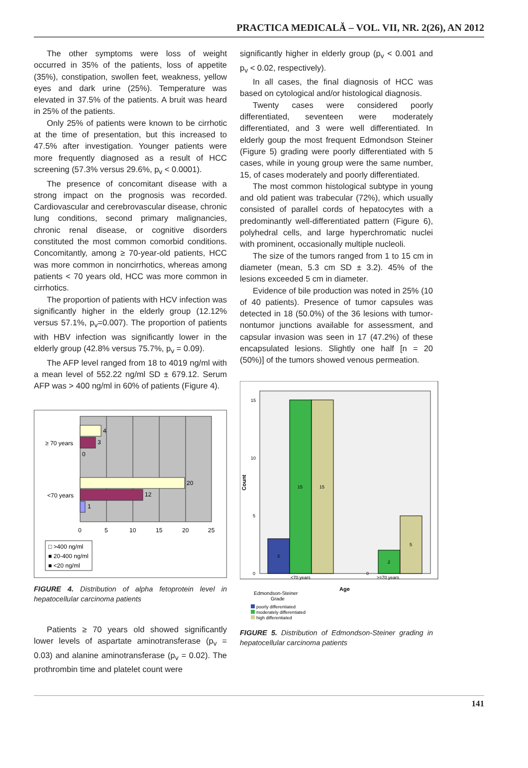PRACTICA MEDICALĂ – VOL. VII, NR. 2(26), AN 2012
The other symptoms were loss of weight occurred in 35% of the patients, loss of appetite (35%), constipation, swollen feet, weakness, yellow eyes and dark urine (25%). Temperature was elevated in 37.5% of the patients. A bruit was heard in 25% of the patients.
Only 25% of patients were known to be cirrhotic at the time of presentation, but this increased to 47.5% after investigation. Younger patients were more frequently diagnosed as a result of HCC screening (57.3% versus 29.6%, p<sub>v</sub> < 0.0001).
The presence of concomitant disease with a strong impact on the prognosis was recorded. Cardiovascular and cerebrovascular disease, chronic lung conditions, second primary malignancies, chronic renal disease, or cognitive disorders constituted the most common comorbid conditions. Concomitantly, among ≥ 70-year-old patients, HCC was more common in noncirrhotics, whereas among patients < 70 years old, HCC was more common in cirrhotics.
The proportion of patients with HCV infection was significantly higher in the elderly group (12.12% versus 57.1%, p<sub>v</sub>=0.007). The proportion of patients with HBV infection was significantly lower in the elderly group (42.8% versus 75.7%, p<sub>v</sub> = 0.09).
The AFP level ranged from 18 to 4019 ng/ml with a mean level of 552.22 ng/ml SD ± 679.12. Serum AFP was > 400 ng/ml in 60% of patients (Figure 4).
4
3
0
20
12
1
≥ 70 years
<70 years
0
5
10
15
20
25
□ >400 ng/ml
■ 20-400 ng/ml
■ <20 ng/ml
FIGURE 4. Distribution of alpha fetoprotein level in hepatocellular carcinoma patients
Patients ≥ 70 years old showed significantly lower levels of aspartate aminotransferase (p<sub>v</sub> = 0.03) and alanine aminotransferase (p<sub>v</sub> = 0.02). The prothrombin time and platelet count were
significantly higher in elderly group (p<sub>v</sub> < 0.001 and p<sub>v</sub> < 0.02, respectively).
In all cases, the final diagnosis of HCC was based on cytological and/or histological diagnosis.
Twenty cases were considered poorly differentiated, seventeen were moderately differentiated, and 3 were well differentiated. In elderly goup the most frequent Edmondson Steiner (Figure 5) grading were poorly differentiated with 5 cases, while in young group were the same number, 15, of cases moderately and poorly differentiated.
The most common histological subtype in young and old patient was trabecular (72%), which usually consisted of parallel cords of hepatocytes with a predominantly well-differentiated pattern (Figure 6), polyhedral cells, and large hyperchromatic nuclei with prominent, occasionally multiple nucleoli.
The size of the tumors ranged from 1 to 15 cm in diameter (mean, 5.3 cm SD ± 3.2). 45% of the lesions exceeded 5 cm in diameter.
Evidence of bile production was noted in 25% (10 of 40 patients). Presence of tumor capsules was detected in 18 (50.0%) of the 36 lesions with tumor-nontumor junctions available for assessment, and capsular invasion was seen in 17 (47.2%) of these encapsulated lesions. Slightly one half [n = 20 (50%)] of the tumors showed venous permeation.
15
10
5
0
Count
3
15
15
0
2
5
<70 years
>=70 years
Age
Edmondson-Steiner
Grade
poorly differentiated
moderately differentiated
high differentiated
FIGURE 5. Distribution of Edmondson-Steiner grading in hepatocellular carcinoma patients
141